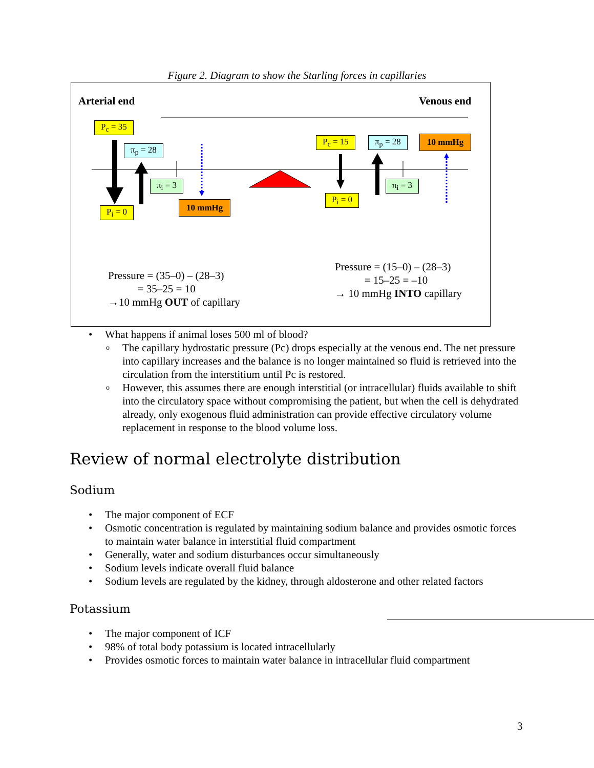Figure 2. Diagram to show the Starling forces in capillaries
Arterial end Venous end
P<sub>c</sub> = 35
π<sub>p</sub> = 28
π<sub>i</sub> = 3
P<sub>i</sub> = 0
10 mmHg
P<sub>c</sub> = 15 π<sub>p</sub> = 28 10 mmHg
P<sub>i</sub> = 0
π<sub>i</sub> = 3
Pressure = (35–0) – (28–3)
= 35–25 = 10
→10 mmHg OUT of capillary
Pressure = (15–0) – (28–3)
= 15–25 = –10
→ 10 mmHg INTO capillary
• What happens if animal loses 500 ml of blood?
o The capillary hydrostatic pressure (Pc) drops especially at the venous end. The net pressure into capillary increases and the balance is no longer maintained so fluid is retrieved into the circulation from the interstitium until Pc is restored.
o However, this assumes there are enough interstitial (or intracellular) fluids available to shift into the circulatory space without compromising the patient, but when the cell is dehydrated already, only exogenous fluid administration can provide effective circulatory volume replacement in response to the blood volume loss.
Review of normal electrolyte distribution
Sodium
• The major component of ECF
• Osmotic concentration is regulated by maintaining sodium balance and provides osmotic forces to maintain water balance in interstitial fluid compartment
• Generally, water and sodium disturbances occur simultaneously
• Sodium levels indicate overall fluid balance
• Sodium levels are regulated by the kidney, through aldosterone and other related factors
Potassium
• The major component of ICF
• 98% of total body potassium is located intracellularly
• Provides osmotic forces to maintain water balance in intracellular fluid compartment
3